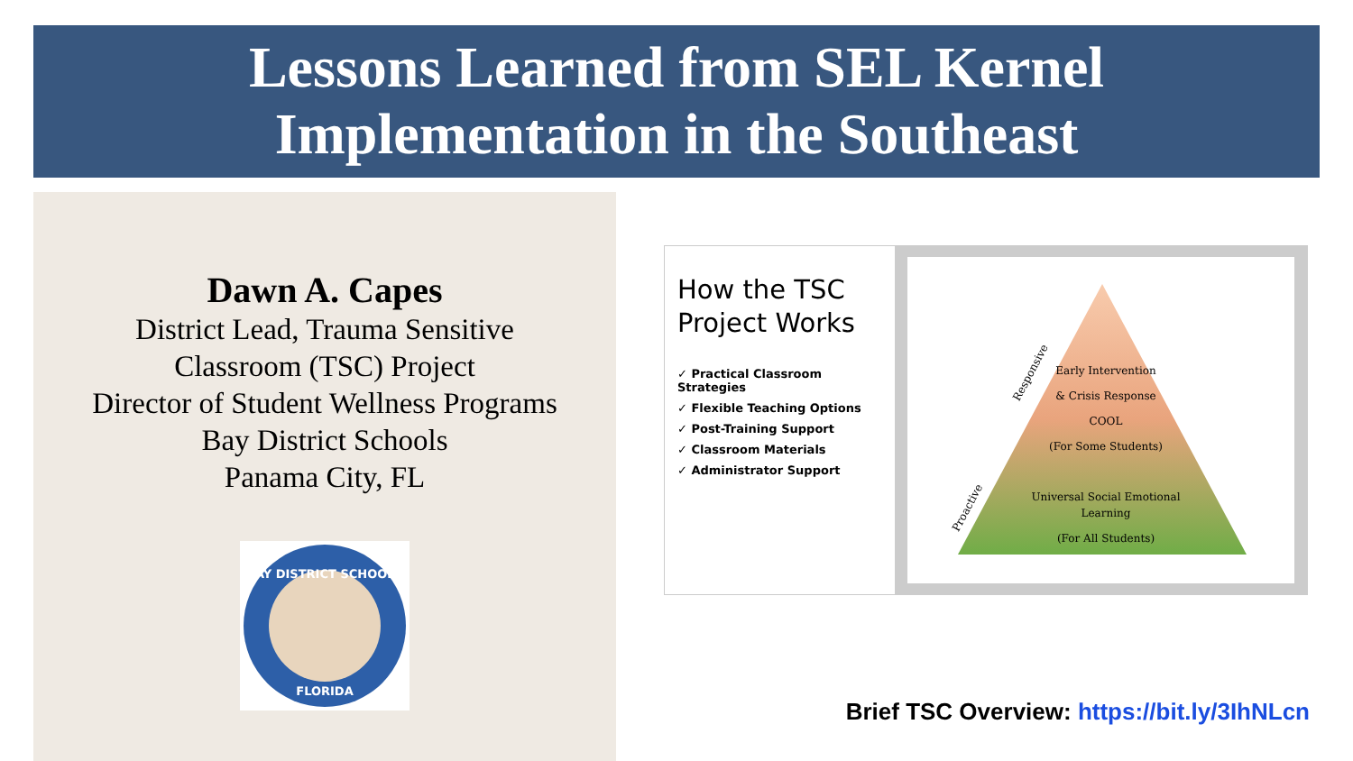Lessons Learned from SEL Kernel
Implementation in the Southeast
Dawn A. Capes
District Lead, Trauma Sensitive
Classroom (TSC) Project
Director of Student Wellness Programs
Bay District Schools
Panama City, FL
BAY DISTRICT SCHOOLS
FLORIDA
How the TSC Project Works
✓ Practical Classroom Strategies
✓ Flexible Teaching Options
✓ Post-Training Support
✓ Classroom Materials
✓ Administrator Support
Early Intervention
& Crisis Response
COOL
(For Some Students)
Universal Social Emotional
Learning
(For All Students)
Responsive
Proactive
Brief TSC Overview: https://bit.ly/3IhNLcn